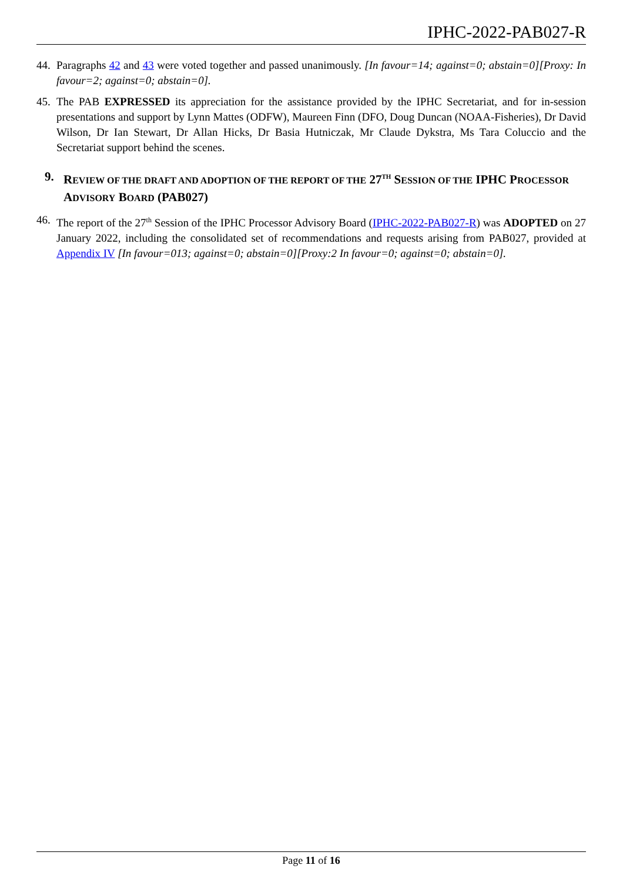IPHC-2022-PAB027-R
44. Paragraphs 42 and 43 were voted together and passed unanimously. [In favour=14; against=0; abstain=0][Proxy: In favour=2; against=0; abstain=0].
45. The PAB EXPRESSED its appreciation for the assistance provided by the IPHC Secretariat, and for in-session presentations and support by Lynn Mattes (ODFW), Maureen Finn (DFO, Doug Duncan (NOAA-Fisheries), Dr David Wilson, Dr Ian Stewart, Dr Allan Hicks, Dr Basia Hutniczak, Mr Claude Dykstra, Ms Tara Coluccio and the Secretariat support behind the scenes.
9. REVIEW OF THE DRAFT AND ADOPTION OF THE REPORT OF THE 27<sup>TH</sup> SESSION OF THE IPHC PROCESSOR ADVISORY BOARD (PAB027)
46. The report of the 27<sup>th</sup> Session of the IPHC Processor Advisory Board (IPHC-2022-PAB027-R) was ADOPTED on 27 January 2022, including the consolidated set of recommendations and requests arising from PAB027, provided at Appendix IV [In favour=013; against=0; abstain=0][Proxy:2 In favour=0; against=0; abstain=0].
Page 11 of 16